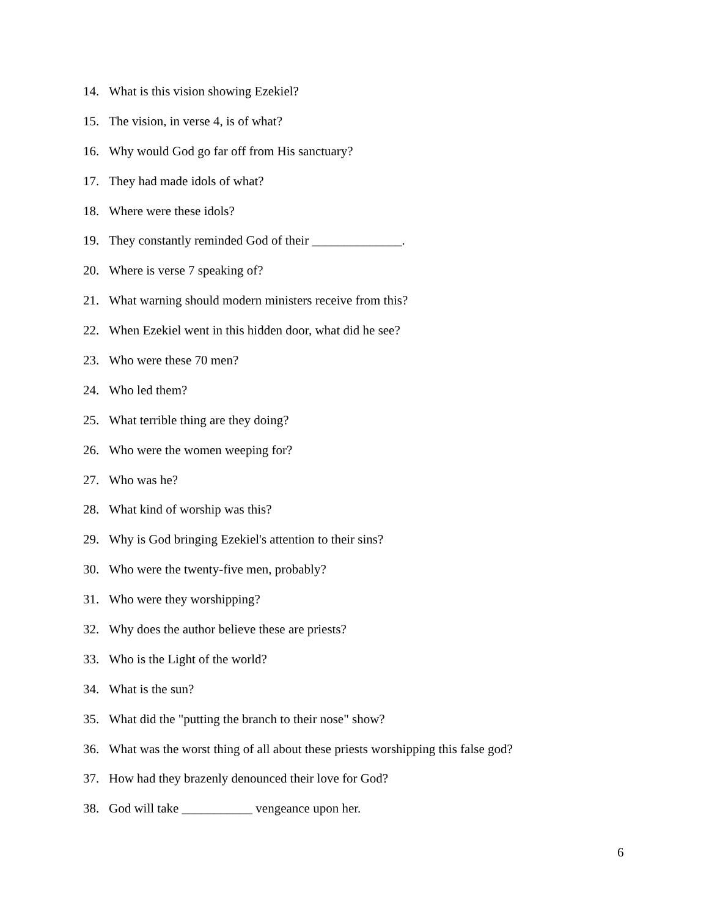14. What is this vision showing Ezekiel?
15. The vision, in verse 4, is of what?
16. Why would God go far off from His sanctuary?
17. They had made idols of what?
18. Where were these idols?
19. They constantly reminded God of their ______________.
20. Where is verse 7 speaking of?
21. What warning should modern ministers receive from this?
22. When Ezekiel went in this hidden door, what did he see?
23. Who were these 70 men?
24. Who led them?
25. What terrible thing are they doing?
26. Who were the women weeping for?
27. Who was he?
28. What kind of worship was this?
29. Why is God bringing Ezekiel's attention to their sins?
30. Who were the twenty-five men, probably?
31. Who were they worshipping?
32. Why does the author believe these are priests?
33. Who is the Light of the world?
34. What is the sun?
35. What did the "putting the branch to their nose" show?
36. What was the worst thing of all about these priests worshipping this false god?
37. How had they brazenly denounced their love for God?
38. God will take ___________ vengeance upon her.
6